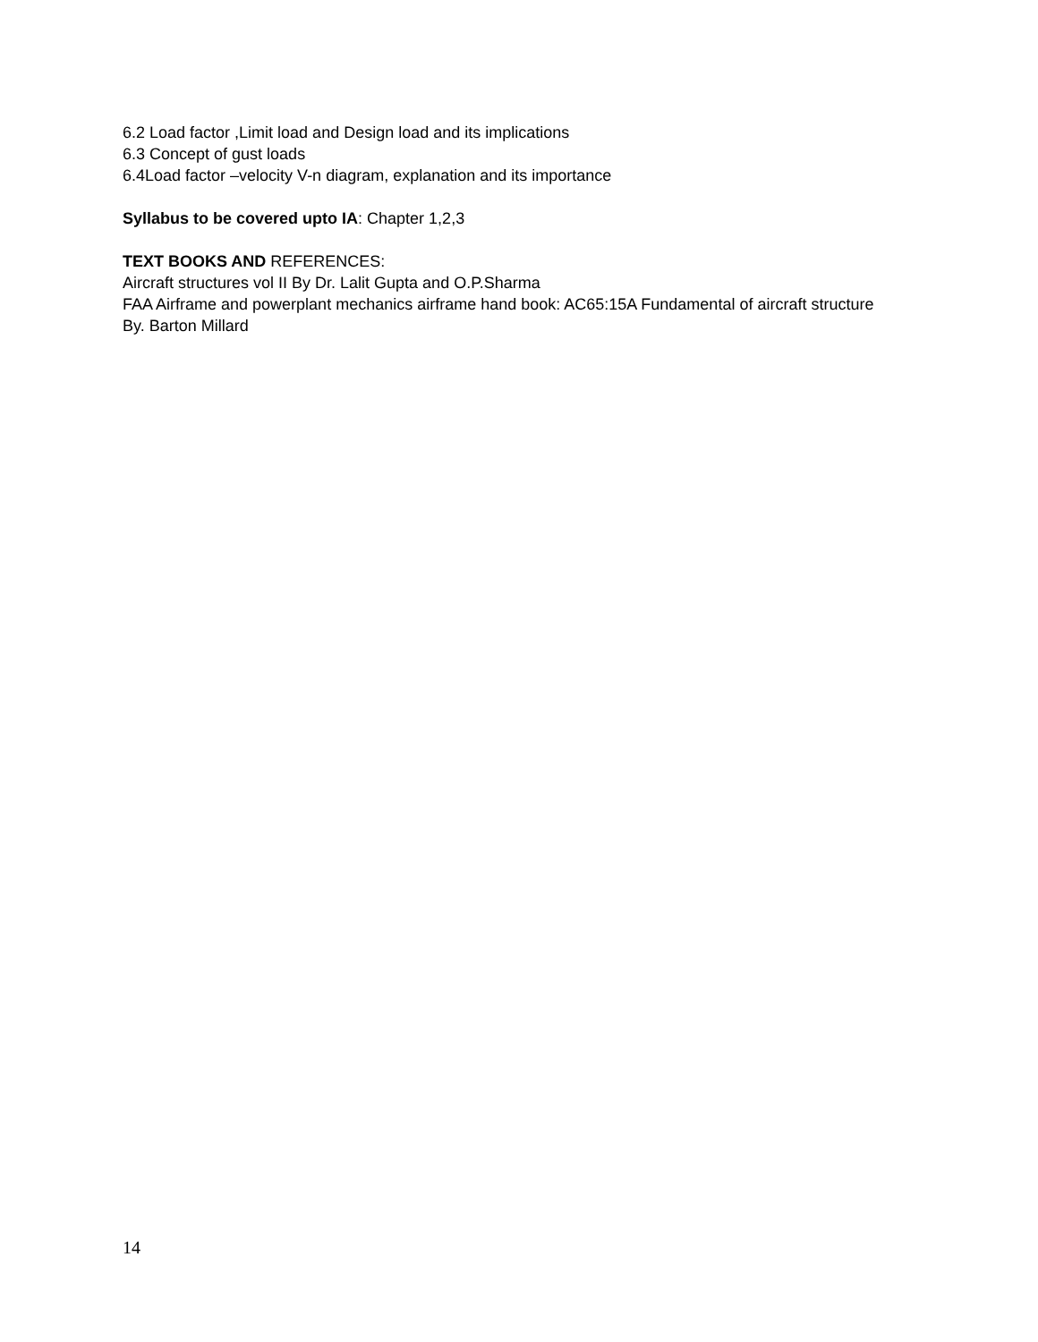6.2 Load factor ,Limit load and Design load and its implications
6.3 Concept of gust loads
6.4Load factor –velocity V-n diagram, explanation and its importance
Syllabus to be covered upto IA: Chapter 1,2,3
TEXT BOOKS AND REFERENCES:
Aircraft structures vol II By Dr. Lalit Gupta and O.P.Sharma
FAA Airframe and powerplant mechanics airframe hand book: AC65:15A Fundamental of aircraft structure By. Barton Millard
14